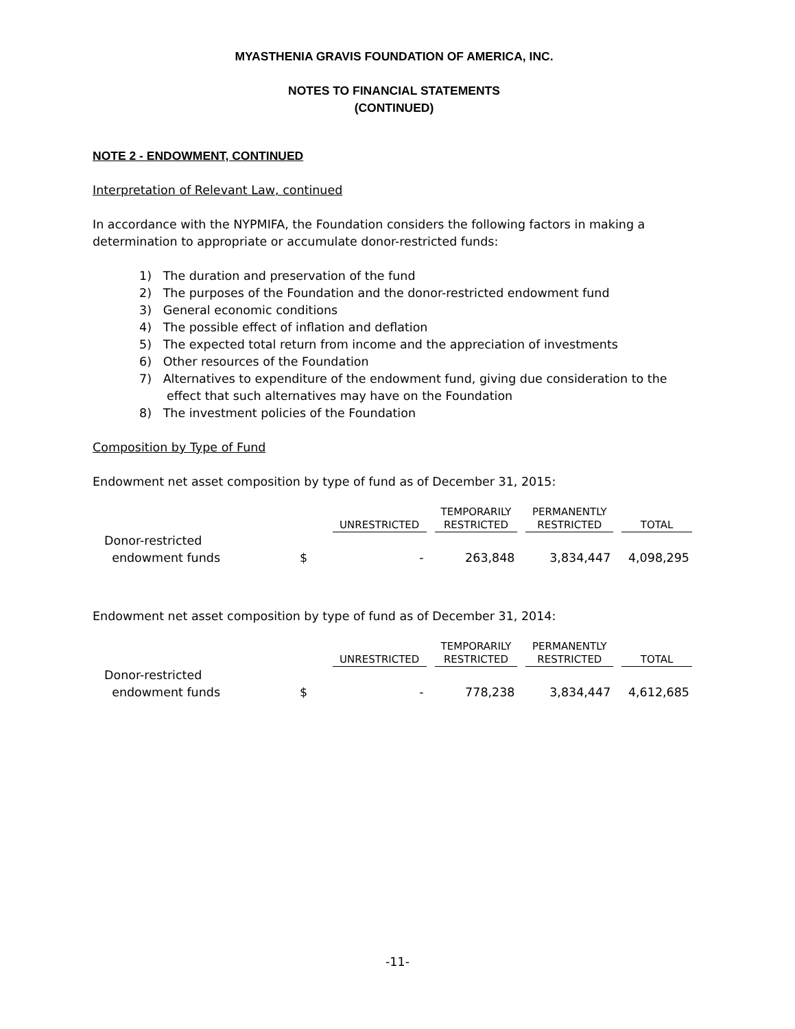MYASTHENIA GRAVIS FOUNDATION OF AMERICA, INC.
NOTES TO FINANCIAL STATEMENTS
(CONTINUED)
NOTE 2 - ENDOWMENT, CONTINUED
Interpretation of Relevant Law, continued
In accordance with the NYPMIFA, the Foundation considers the following factors in making a determination to appropriate or accumulate donor-restricted funds:
1) The duration and preservation of the fund
2) The purposes of the Foundation and the donor-restricted endowment fund
3) General economic conditions
4) The possible effect of inflation and deflation
5) The expected total return from income and the appreciation of investments
6) Other resources of the Foundation
7) Alternatives to expenditure of the endowment fund, giving due consideration to the effect that such alternatives may have on the Foundation
8) The investment policies of the Foundation
Composition by Type of Fund
Endowment net asset composition by type of fund as of December 31, 2015:
| | | UNRESTRICTED | TEMPORARILY RESTRICTED | PERMANENTLY RESTRICTED | TOTAL |
| --- | --- | --- | --- | --- | --- |
| Donor-restricted endowment funds | $ | - | 263,848 | 3,834,447 | 4,098,295 |
Endowment net asset composition by type of fund as of December 31, 2014:
| | | UNRESTRICTED | TEMPORARILY RESTRICTED | PERMANENTLY RESTRICTED | TOTAL |
| --- | --- | --- | --- | --- | --- |
| Donor-restricted endowment funds | $ | - | 778,238 | 3,834,447 | 4,612,685 |
-11-